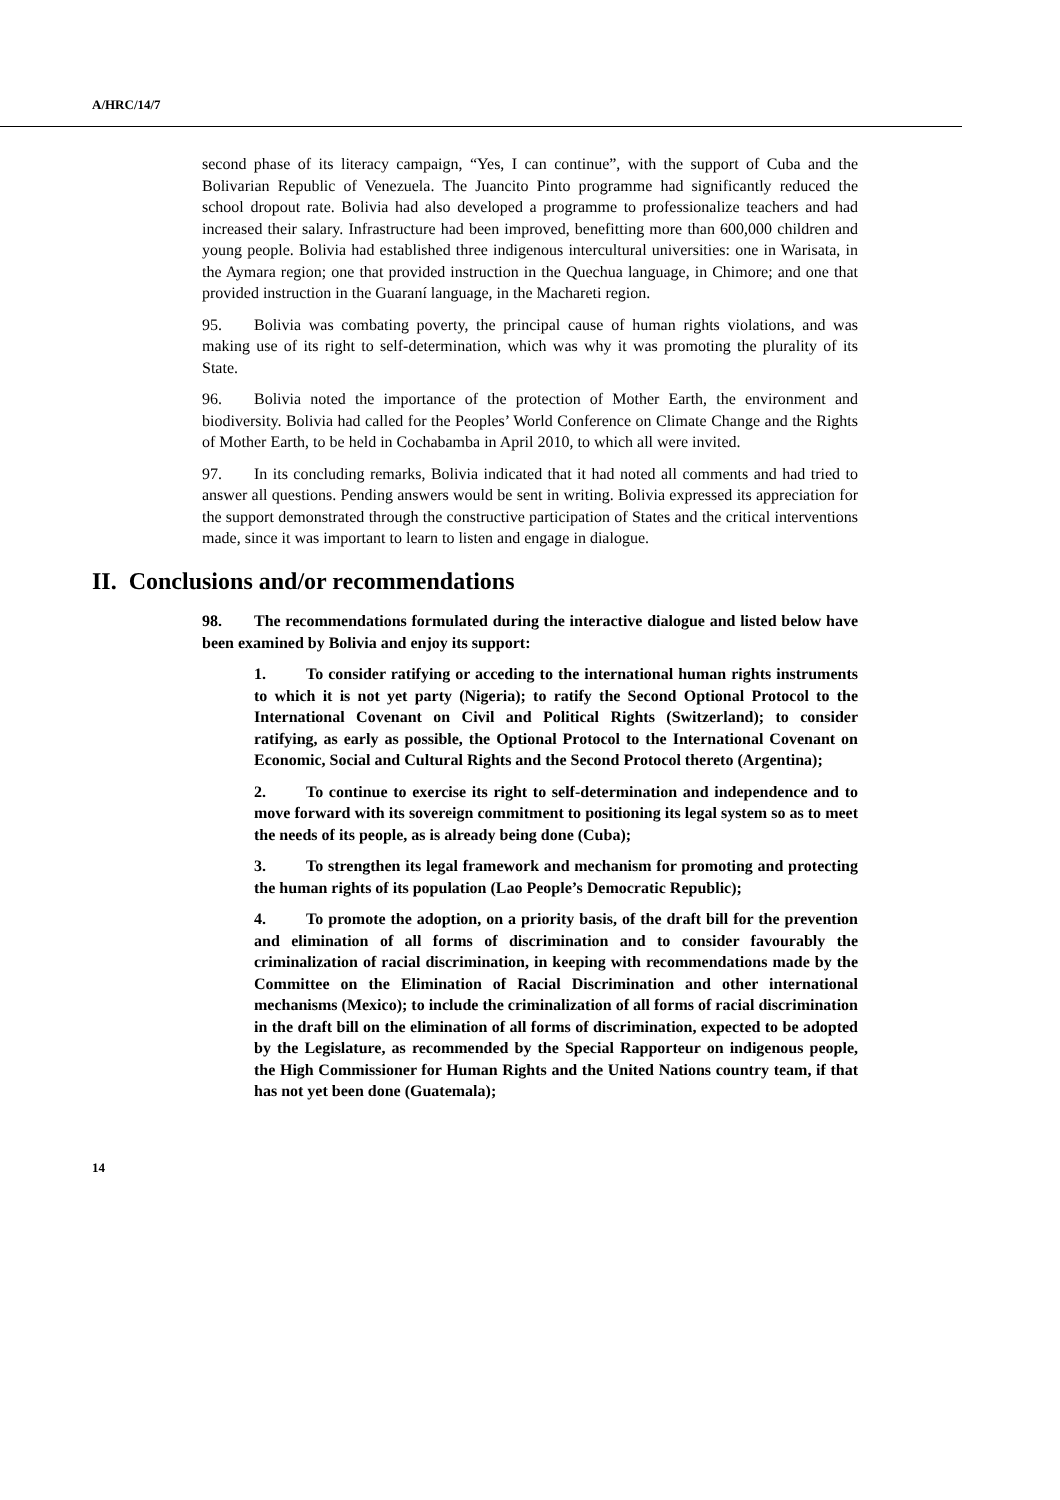A/HRC/14/7
second phase of its literacy campaign, “Yes, I can continue”, with the support of Cuba and the Bolivarian Republic of Venezuela. The Juancito Pinto programme had significantly reduced the school dropout rate. Bolivia had also developed a programme to professionalize teachers and had increased their salary. Infrastructure had been improved, benefitting more than 600,000 children and young people. Bolivia had established three indigenous intercultural universities: one in Warisata, in the Aymara region; one that provided instruction in the Quechua language, in Chimore; and one that provided instruction in the Guaraní language, in the Machareti region.
95. Bolivia was combating poverty, the principal cause of human rights violations, and was making use of its right to self-determination, which was why it was promoting the plurality of its State.
96. Bolivia noted the importance of the protection of Mother Earth, the environment and biodiversity. Bolivia had called for the Peoples’ World Conference on Climate Change and the Rights of Mother Earth, to be held in Cochabamba in April 2010, to which all were invited.
97. In its concluding remarks, Bolivia indicated that it had noted all comments and had tried to answer all questions. Pending answers would be sent in writing. Bolivia expressed its appreciation for the support demonstrated through the constructive participation of States and the critical interventions made, since it was important to learn to listen and engage in dialogue.
II. Conclusions and/or recommendations
98. The recommendations formulated during the interactive dialogue and listed below have been examined by Bolivia and enjoy its support:
1. To consider ratifying or acceding to the international human rights instruments to which it is not yet party (Nigeria); to ratify the Second Optional Protocol to the International Covenant on Civil and Political Rights (Switzerland); to consider ratifying, as early as possible, the Optional Protocol to the International Covenant on Economic, Social and Cultural Rights and the Second Protocol thereto (Argentina);
2. To continue to exercise its right to self-determination and independence and to move forward with its sovereign commitment to positioning its legal system so as to meet the needs of its people, as is already being done (Cuba);
3. To strengthen its legal framework and mechanism for promoting and protecting the human rights of its population (Lao People’s Democratic Republic);
4. To promote the adoption, on a priority basis, of the draft bill for the prevention and elimination of all forms of discrimination and to consider favourably the criminalization of racial discrimination, in keeping with recommendations made by the Committee on the Elimination of Racial Discrimination and other international mechanisms (Mexico); to include the criminalization of all forms of racial discrimination in the draft bill on the elimination of all forms of discrimination, expected to be adopted by the Legislature, as recommended by the Special Rapporteur on indigenous people, the High Commissioner for Human Rights and the United Nations country team, if that has not yet been done (Guatemala);
14